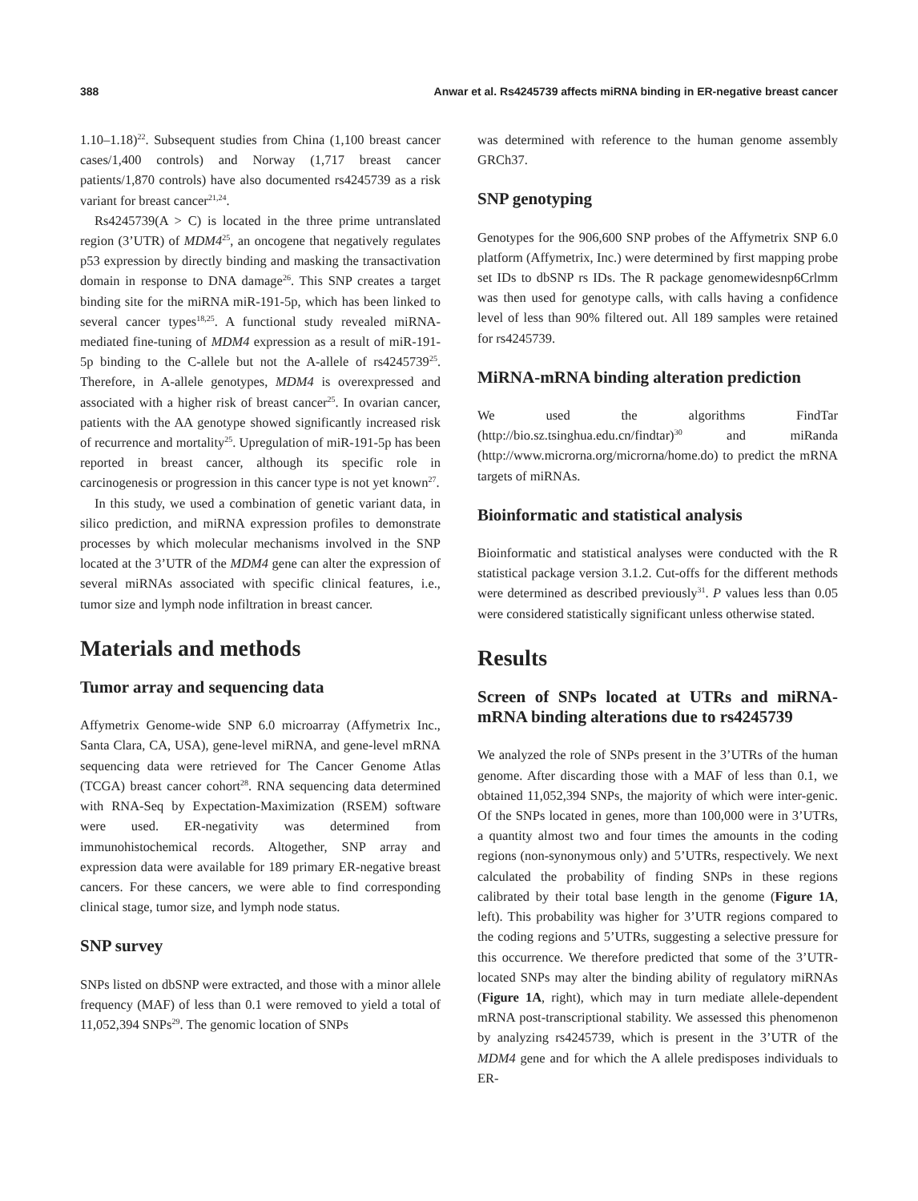388 Anwar et al. Rs4245739 affects miRNA binding in ER-negative breast cancer
1.10–1.18)<sup>22</sup>. Subsequent studies from China (1,100 breast cancer cases/1,400 controls) and Norway (1,717 breast cancer patients/1,870 controls) have also documented rs4245739 as a risk variant for breast cancer<sup>21,24</sup>.
Rs4245739(A > C) is located in the three prime untranslated region (3’UTR) of MDM4<sup>25</sup>, an oncogene that negatively regulates p53 expression by directly binding and masking the transactivation domain in response to DNA damage<sup>26</sup>. This SNP creates a target binding site for the miRNA miR-191-5p, which has been linked to several cancer types<sup>18,25</sup>. A functional study revealed miRNA-mediated fine-tuning of MDM4 expression as a result of miR-191-5p binding to the C-allele but not the A-allele of rs4245739<sup>25</sup>. Therefore, in A-allele genotypes, MDM4 is overexpressed and associated with a higher risk of breast cancer<sup>25</sup>. In ovarian cancer, patients with the AA genotype showed significantly increased risk of recurrence and mortality<sup>25</sup>. Upregulation of miR-191-5p has been reported in breast cancer, although its specific role in carcinogenesis or progression in this cancer type is not yet known<sup>27</sup>.
In this study, we used a combination of genetic variant data, in silico prediction, and miRNA expression profiles to demonstrate processes by which molecular mechanisms involved in the SNP located at the 3’UTR of the MDM4 gene can alter the expression of several miRNAs associated with specific clinical features, i.e., tumor size and lymph node infiltration in breast cancer.
Materials and methods
Tumor array and sequencing data
Affymetrix Genome-wide SNP 6.0 microarray (Affymetrix Inc., Santa Clara, CA, USA), gene-level miRNA, and gene-level mRNA sequencing data were retrieved for The Cancer Genome Atlas (TCGA) breast cancer cohort<sup>28</sup>. RNA sequencing data determined with RNA-Seq by Expectation-Maximization (RSEM) software were used. ER-negativity was determined from immunohistochemical records. Altogether, SNP array and expression data were available for 189 primary ER-negative breast cancers. For these cancers, we were able to find corresponding clinical stage, tumor size, and lymph node status.
SNP survey
SNPs listed on dbSNP were extracted, and those with a minor allele frequency (MAF) of less than 0.1 were removed to yield a total of 11,052,394 SNPs<sup>29</sup>. The genomic location of SNPs
was determined with reference to the human genome assembly GRCh37.
SNP genotyping
Genotypes for the 906,600 SNP probes of the Affymetrix SNP 6.0 platform (Affymetrix, Inc.) were determined by first mapping probe set IDs to dbSNP rs IDs. The R package genomewidesnp6Crlmm was then used for genotype calls, with calls having a confidence level of less than 90% filtered out. All 189 samples were retained for rs4245739.
MiRNA-mRNA binding alteration prediction
We used the algorithms FindTar (http://bio.sz.tsinghua.edu.cn/findtar)<sup>30</sup> and miRanda (http://www.microrna.org/microrna/home.do) to predict the mRNA targets of miRNAs.
Bioinformatic and statistical analysis
Bioinformatic and statistical analyses were conducted with the R statistical package version 3.1.2. Cut-offs for the different methods were determined as described previously<sup>31</sup>. P values less than 0.05 were considered statistically significant unless otherwise stated.
Results
Screen of SNPs located at UTRs and miRNA-mRNA binding alterations due to rs4245739
We analyzed the role of SNPs present in the 3’UTRs of the human genome. After discarding those with a MAF of less than 0.1, we obtained 11,052,394 SNPs, the majority of which were inter-genic. Of the SNPs located in genes, more than 100,000 were in 3’UTRs, a quantity almost two and four times the amounts in the coding regions (non-synonymous only) and 5’UTRs, respectively. We next calculated the probability of finding SNPs in these regions calibrated by their total base length in the genome (Figure 1A, left). This probability was higher for 3’UTR regions compared to the coding regions and 5’UTRs, suggesting a selective pressure for this occurrence. We therefore predicted that some of the 3’UTR-located SNPs may alter the binding ability of regulatory miRNAs (Figure 1A, right), which may in turn mediate allele-dependent mRNA post-transcriptional stability. We assessed this phenomenon by analyzing rs4245739, which is present in the 3’UTR of the MDM4 gene and for which the A allele predisposes individuals to ER-